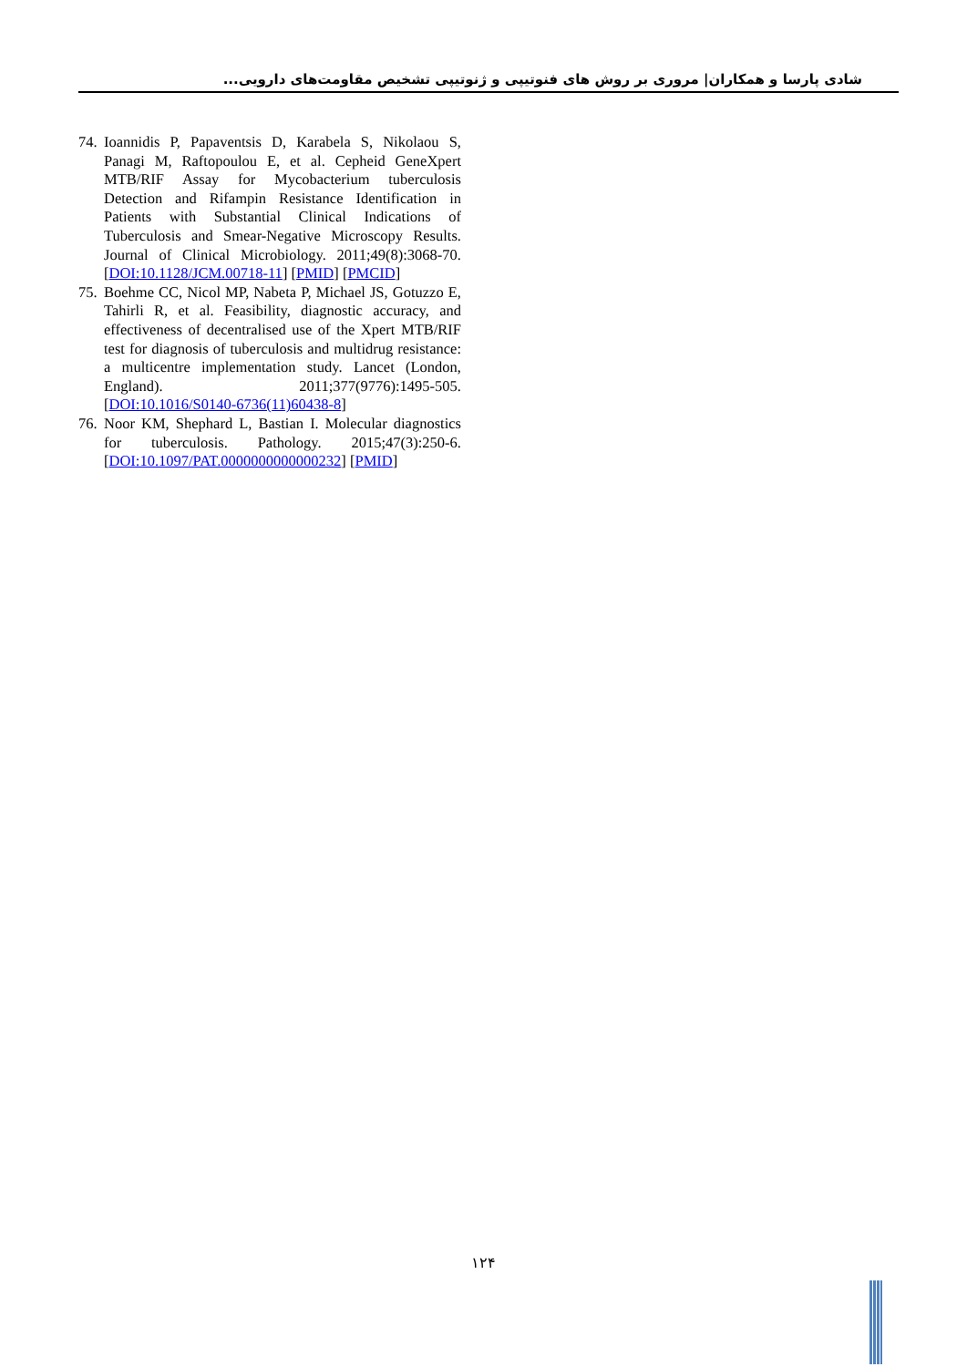شادی پارسا و همکاران| مروری بر روش های فنوتیپی و ژنوتیپی تشخیص مقاومت‌های دارویی...
74.
Ioannidis P, Papaventsis D, Karabela S, Nikolaou S, Panagi M, Raftopoulou E, et al. Cepheid GeneXpert MTB/RIF Assay for Mycobacterium tuberculosis Detection and Rifampin Resistance Identification in Patients with Substantial Clinical Indications of Tuberculosis and Smear-Negative Microscopy Results. Journal of Clinical Microbiology. 2011;49(8):3068-70. [DOI:10.1128/JCM.00718-11] [PMID] [PMCID]
75.
Boehme CC, Nicol MP, Nabeta P, Michael JS, Gotuzzo E, Tahirli R, et al. Feasibility, diagnostic accuracy, and effectiveness of decentralised use of the Xpert MTB/RIF test for diagnosis of tuberculosis and multidrug resistance: a multicentre implementation study. Lancet (London, England). 2011;377(9776):1495-505. [DOI:10.1016/S0140-6736(11)60438-8]
76.
Noor KM, Shephard L, Bastian I. Molecular diagnostics for tuberculosis. Pathology. 2015;47(3):250-6. [DOI:10.1097/PAT.0000000000000232] [PMID]
۱۲۴